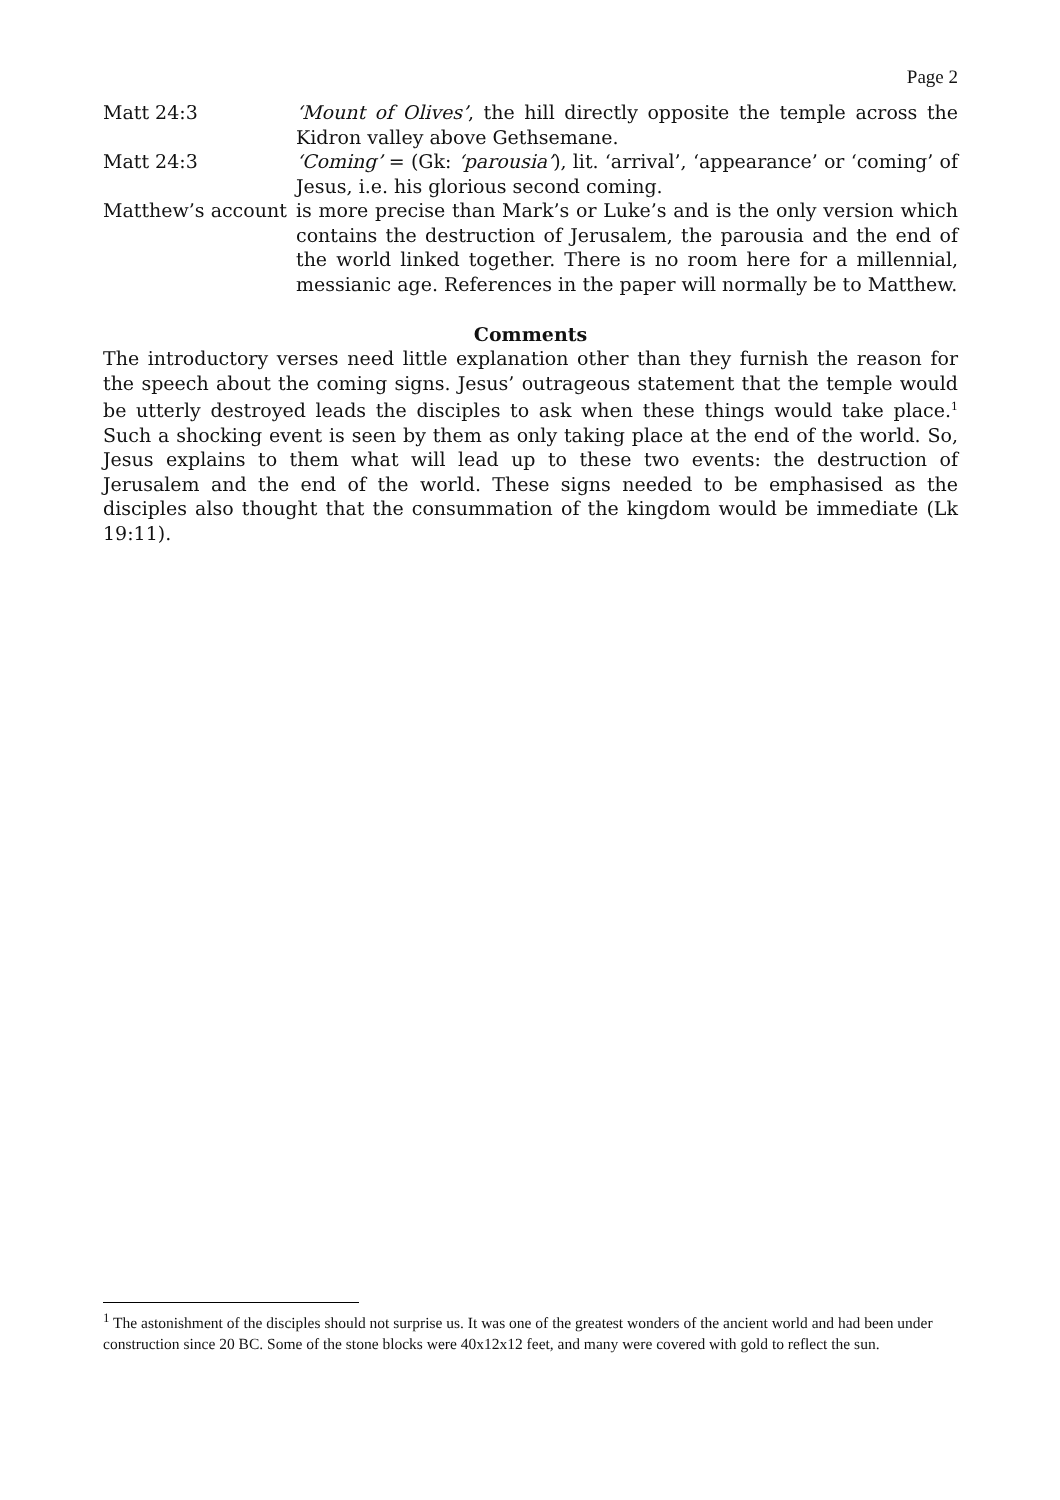Page 2
Matt 24:3 ‘Mount of Olives’, the hill directly opposite the temple across the Kidron valley above Gethsemane.
Matt 24:3 ‘Coming’ = (Gk: ‘parousia’), lit. ‘arrival’, ‘appearance’ or ‘coming’ of Jesus, i.e. his glorious second coming.
Matthew’s account
is more precise than Mark’s or Luke’s and is the only version which contains the destruction of Jerusalem, the parousia and the end of the world linked together. There is no room here for a millennial, messianic age. References in the paper will normally be to Matthew.
Comments
The introductory verses need little explanation other than they furnish the reason for the speech about the coming signs. Jesus’ outrageous statement that the temple would be utterly destroyed leads the disciples to ask when these things would take place.<sup>1</sup> Such a shocking event is seen by them as only taking place at the end of the world. So, Jesus explains to them what will lead up to these two events: the destruction of Jerusalem and the end of the world. These signs needed to be emphasised as the disciples also thought that the consummation of the kingdom would be immediate (Lk 19:11).
<sup>1</sup> The astonishment of the disciples should not surprise us. It was one of the greatest wonders of the ancient world and had been under construction since 20 BC. Some of the stone blocks were 40x12x12 feet, and many were covered with gold to reflect the sun.